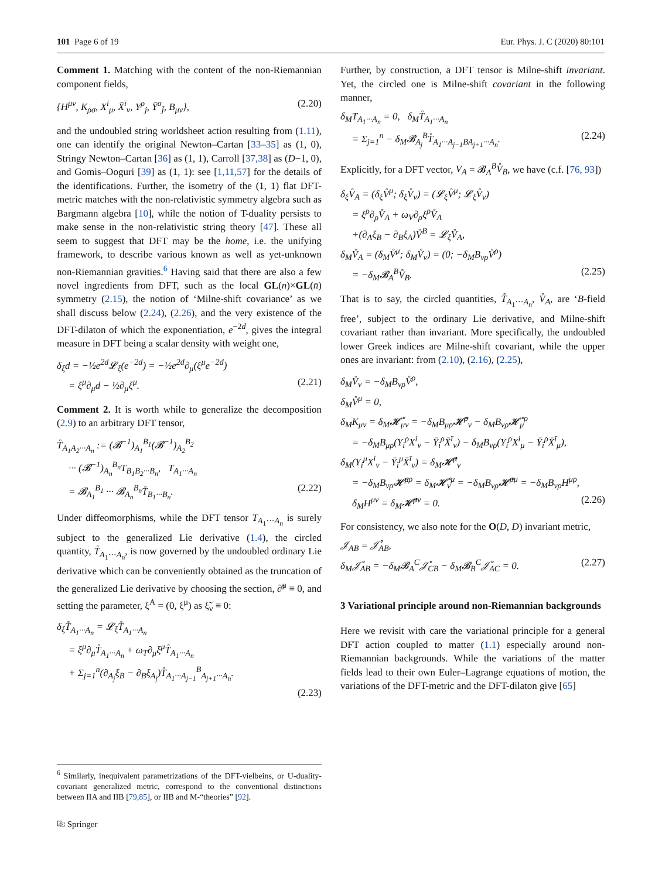101 Page 6 of 19 Eur. Phys. J. C (2020) 80:101
Comment 1. Matching with the content of the non-Riemannian component fields,
{H<sup>μν</sup>, K<sub>ρσ</sub>, X<sup>i</sup><sub>μ</sub>, X̄<sup>ī</sup><sub>ν</sub>, Y<sup>ρ</sup><sub>j</sub>, Ȳ<sup>σ</sup><sub>j̄</sub>, B<sub>μν</sub>}, (2.20)
and the undoubled string worldsheet action resulting from (1.11), one can identify the original Newton–Cartan [33–35] as (1, 0), Stringy Newton–Cartan [36] as (1, 1), Carroll [37,38] as (D−1, 0), and Gomis–Ooguri [39] as (1, 1): see [1,11,57] for the details of the identifications. Further, the isometry of the (1, 1) flat DFT-metric matches with the non-relativistic symmetry algebra such as Bargmann algebra [10], while the notion of T-duality persists to make sense in the non-relativistic string theory [47]. These all seem to suggest that DFT may be the home, i.e. the unifying framework, to describe various known as well as yet-unknown non-Riemannian gravities.<sup>6</sup> Having said that there are also a few novel ingredients from DFT, such as the local GL(n)×GL(n̄) symmetry (2.15), the notion of ‘Milne-shift covariance’ as we shall discuss below (2.24), (2.26), and the very existence of the DFT-dilaton of which the exponentiation, e<sup>−2d</sup>, gives the integral measure in DFT being a scalar density with weight one,
δ<sub>ξ</sub>d = −½e<sup>2d</sup>𝓛<sub>ξ</sub>(e<sup>−2d</sup>) = −½e<sup>2d</sup>∂<sub>μ</sub>(ξ<sup>μ</sup>e<sup>−2d</sup>)
= ξ<sup>μ</sup>∂<sub>μ</sub>d − ½∂<sub>μ</sub>ξ<sup>μ</sup>. (2.21)
Comment 2. It is worth while to generalize the decomposition (2.9) to an arbitrary DFT tensor,
T̊<sub>A<sub>1</sub>A<sub>2</sub>···A<sub>n</sub></sub> := (𝓑<sup>−1</sup>)<sub>A<sub>1</sub></sub><sup>B<sub>1</sub></sup>(𝓑<sup>−1</sup>)<sub>A<sub>2</sub></sub><sup>B<sub>2</sub></sup>
··· (𝓑<sup>−1</sup>)<sub>A<sub>n</sub></sub><sup>B<sub>n</sub></sup>T<sub>B<sub>1</sub>B<sub>2</sub>···B<sub>n</sub></sub>, T<sub>A<sub>1</sub>···A<sub>n</sub></sub>
= 𝓑<sub>A<sub>1</sub></sub><sup>B<sub>1</sub></sup> ··· 𝓑<sub>A<sub>n</sub></sub><sup>B<sub>n</sub></sup>T̊<sub>B<sub>1</sub>···B<sub>n</sub></sub>. (2.22)
Under diffeomorphisms, while the DFT tensor T<sub>A<sub>1</sub>···A<sub>n</sub></sub> is surely subject to the generalized Lie derivative (1.4), the circled quantity, T̊<sub>A<sub>1</sub>···A<sub>n</sub></sub>, is now governed by the undoubled ordinary Lie derivative which can be conveniently obtained as the truncation of the generalized Lie derivative by choosing the section, ∂̃<sup>μ</sup> ≡ 0, and setting the parameter, ξ<sup>A</sup> = (0, ξ<sup>μ</sup>) as ξ̃<sub>ν</sub> ≡ 0:
δ<sub>ξ</sub>T̊<sub>A<sub>1</sub>···A<sub>n</sub></sub> = 𝓛<sub>ξ</sub>T̊<sub>A<sub>1</sub>···A<sub>n</sub></sub>
= ξ<sup>μ</sup>∂<sub>μ</sub>T̊<sub>A<sub>1</sub>···A<sub>n</sub></sub> + ω<sub>T</sub>∂<sub>μ</sub>ξ<sup>μ</sup>T̊<sub>A<sub>1</sub>···A<sub>n</sub></sub>
+ Σ<sub>j=1</sub><sup>n</sup>(∂<sub>A<sub>j</sub></sub>ξ<sub>B</sub> − ∂<sub>B</sub>ξ<sub>A<sub>j</sub></sub>)T̊<sub>A<sub>1</sub>···A<sub>j−1</sub></sub><sup>B</sup><sub>A<sub>j+1</sub>···A<sub>n</sub></sub>.
(2.23)
<sup>6</sup> Similarly, inequivalent parametrizations of the DFT-vielbeins, or U-duality-covariant generalized metric, correspond to the conventional distinctions between IIA and IIB [79,85], or IIB and M-“theories” [92].
Further, by construction, a DFT tensor is Milne-shift invariant. Yet, the circled one is Milne-shift covariant in the following manner,
δ<sub>M</sub>T<sub>A<sub>1</sub>···A<sub>n</sub></sub> = 0, δ<sub>M</sub>T̊<sub>A<sub>1</sub>···A<sub>n</sub></sub>
= Σ<sub>j=1</sub><sup>n</sup> − δ<sub>M</sub>𝓑<sub>A<sub>j</sub></sub><sup>B</sup>T̊<sub>A<sub>1</sub>···A<sub>j−1</sub>BA<sub>j+1</sub>···A<sub>n</sub></sub>. (2.24)
Explicitly, for a DFT vector, V<sub>A</sub> = 𝓑<sub>A</sub><sup>B</sup>V̊<sub>B</sub>, we have (c.f. [76, 93])
δ<sub>ξ</sub>V̊<sub>A</sub> = (δ<sub>ξ</sub>V̊<sup>μ</sup>; δ<sub>ξ</sub>V̊<sub>ν</sub>) = (𝓛<sub>ξ</sub>V̊<sup>μ</sup>; 𝓛<sub>ξ</sub>V̊<sub>ν</sub>)
= ξ<sup>ρ</sup>∂<sub>ρ</sub>V̊<sub>A</sub> + ω<sub>V</sub>∂<sub>ρ</sub>ξ<sup>ρ</sup>V̊<sub>A</sub>
+(∂<sub>A</sub>ξ<sub>B</sub> − ∂<sub>B</sub>ξ<sub>A</sub>)V̊<sup>B</sup> = 𝓛<sub>ξ</sub>V̊<sub>A</sub>,
δ<sub>M</sub>V̊<sub>A</sub> = (δ<sub>M</sub>V̊<sup>μ</sup>; δ<sub>M</sub>V̊<sub>ν</sub>) = (0; −δ<sub>M</sub>B<sub>νρ</sub>V̊<sup>ρ</sup>)
= −δ<sub>M</sub>𝓑<sub>A</sub><sup>B</sup>V̊<sub>B</sub>. (2.25)
That is to say, the circled quantities, T̊<sub>A<sub>1</sub>···A<sub>n</sub></sub>, V̊<sub>A</sub>, are ‘B-field free’, subject to the ordinary Lie derivative, and Milne-shift covariant rather than invariant. More specifically, the undoubled lower Greek indices are Milne-shift covariant, while the upper ones are invariant: from (2.10), (2.16), (2.25),
δ<sub>M</sub>V̊<sub>ν</sub> = −δ<sub>M</sub>B<sub>νρ</sub>V̊<sup>ρ</sup>,
δ<sub>M</sub>V̊<sup>μ</sup> = 0,
δ<sub>M</sub>K<sub>μν</sub> = δ<sub>M</sub>𝓗̊<sub>μν</sub> = −δ<sub>M</sub>B<sub>μρ</sub>𝓗̊<sup>ρ</sup><sub>ν</sub> − δ<sub>M</sub>B<sub>νρ</sub>𝓗̊<sub>μ</sub><sup>ρ</sup>
= −δ<sub>M</sub>B<sub>μρ</sub>(Y<sub>i</sub><sup>ρ</sup>X<sup>i</sup><sub>ν</sub> − Ȳ<sub>ī</sub><sup>ρ</sup>X̄<sup>ī</sup><sub>ν</sub>) − δ<sub>M</sub>B<sub>νρ</sub>(Y<sub>i</sub><sup>ρ</sup>X<sup>i</sup><sub>μ</sub> − Ȳ<sub>ī</sub><sup>ρ</sup>X̄<sup>ī</sup><sub>μ</sub>),
δ<sub>M</sub>(Y<sub>i</sub><sup>μ</sup>X<sup>i</sup><sub>ν</sub> − Ȳ<sub>ī</sub><sup>μ</sup>X̄<sup>ī</sup><sub>ν</sub>) = δ<sub>M</sub>𝓗̊<sup>μ</sup><sub>ν</sub>
= −δ<sub>M</sub>B<sub>νρ</sub>𝓗̊<sup>μρ</sup> = δ<sub>M</sub>𝓗̊<sub>ν</sub><sup>μ</sup> = −δ<sub>M</sub>B<sub>νρ</sub>𝓗̊<sup>ρμ</sup> = −δ<sub>M</sub>B<sub>νρ</sub>H<sup>μρ</sup>,
δ<sub>M</sub>H<sup>μν</sup> = δ<sub>M</sub>𝓗̊<sup>μν</sup> = 0. (2.26)
For consistency, we also note for the O(D, D) invariant metric,
𝒥<sub>AB</sub> = 𝒥̊<sub>AB</sub>,
δ<sub>M</sub>𝒥̊<sub>AB</sub> = −δ<sub>M</sub>𝓑<sub>A</sub><sup>C</sup>𝒥̊<sub>CB</sub> − δ<sub>M</sub>𝓑<sub>B</sub><sup>C</sup>𝒥̊<sub>AC</sub> = 0. (2.27)
3 Variational principle around non-Riemannian backgrounds
Here we revisit with care the variational principle for a general DFT action coupled to matter (1.1) especially around non-Riemannian backgrounds. While the variations of the matter fields lead to their own Euler–Lagrange equations of motion, the variations of the DFT-metric and the DFT-dilaton give [65]
⎘ Springer